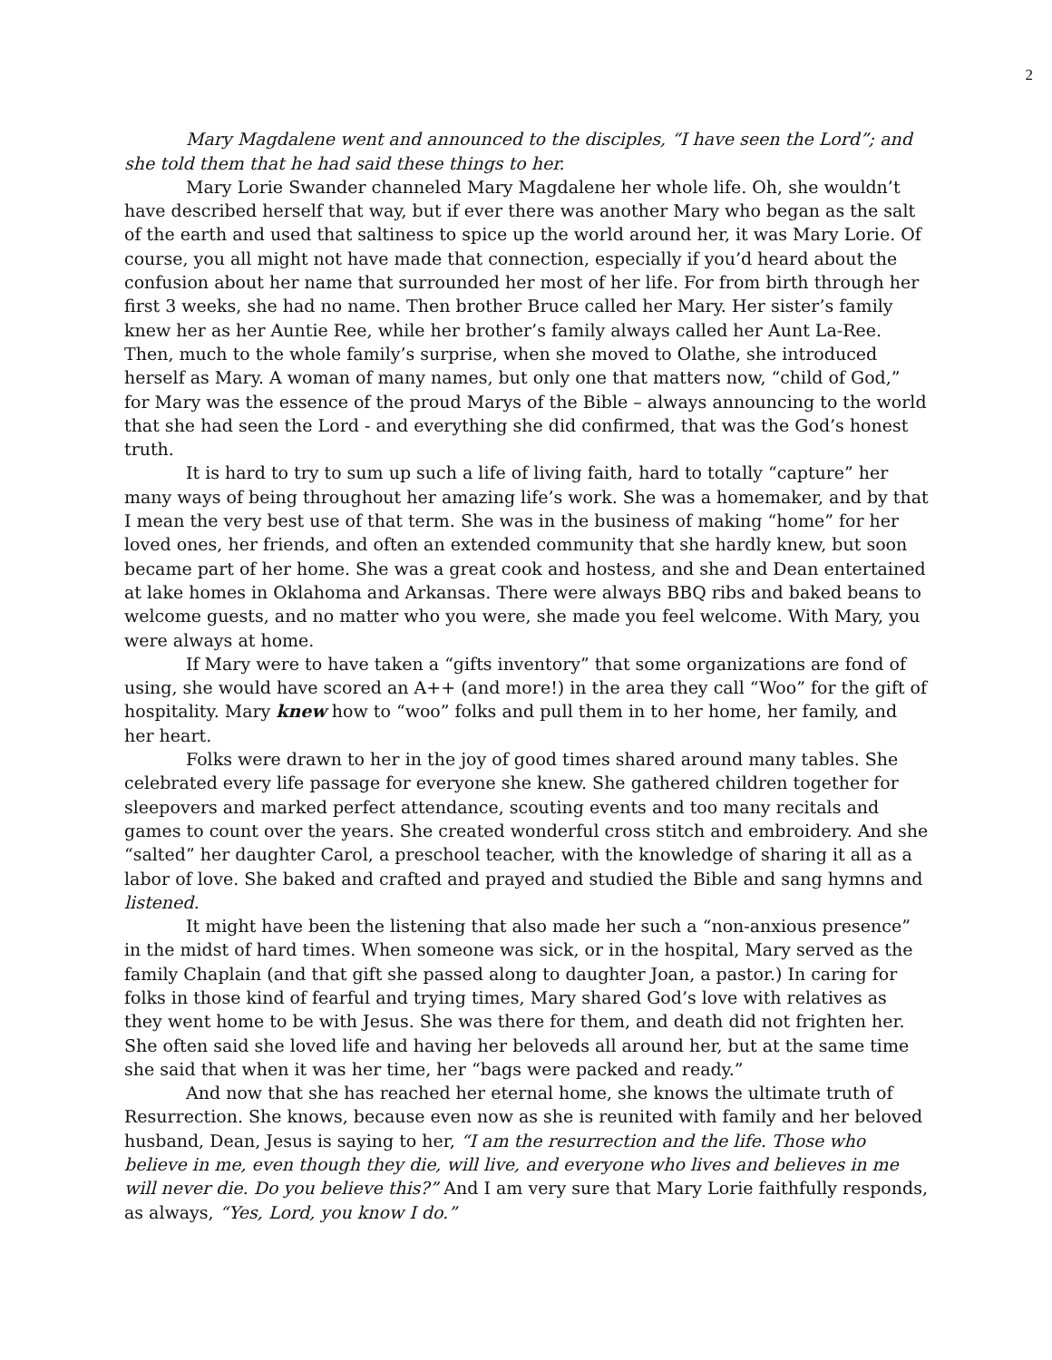2
Mary Magdalene went and announced to the disciples, “I have seen the Lord”; and she told them that he had said these things to her.
Mary Lorie Swander channeled Mary Magdalene her whole life. Oh, she wouldn’t have described herself that way, but if ever there was another Mary who began as the salt of the earth and used that saltiness to spice up the world around her, it was Mary Lorie. Of course, you all might not have made that connection, especially if you’d heard about the confusion about her name that surrounded her most of her life. For from birth through her first 3 weeks, she had no name. Then brother Bruce called her Mary. Her sister’s family knew her as her Auntie Ree, while her brother’s family always called her Aunt La-Ree. Then, much to the whole family’s surprise, when she moved to Olathe, she introduced herself as Mary. A woman of many names, but only one that matters now, “child of God,” for Mary was the essence of the proud Marys of the Bible – always announcing to the world that she had seen the Lord - and everything she did confirmed, that was the God’s honest truth.
It is hard to try to sum up such a life of living faith, hard to totally “capture” her many ways of being throughout her amazing life’s work. She was a homemaker, and by that I mean the very best use of that term. She was in the business of making “home” for her loved ones, her friends, and often an extended community that she hardly knew, but soon became part of her home. She was a great cook and hostess, and she and Dean entertained at lake homes in Oklahoma and Arkansas. There were always BBQ ribs and baked beans to welcome guests, and no matter who you were, she made you feel welcome. With Mary, you were always at home.
If Mary were to have taken a “gifts inventory” that some organizations are fond of using, she would have scored an A++ (and more!) in the area they call “Woo” for the gift of hospitality. Mary knew how to “woo” folks and pull them in to her home, her family, and her heart.
Folks were drawn to her in the joy of good times shared around many tables. She celebrated every life passage for everyone she knew. She gathered children together for sleepovers and marked perfect attendance, scouting events and too many recitals and games to count over the years. She created wonderful cross stitch and embroidery. And she “salted” her daughter Carol, a preschool teacher, with the knowledge of sharing it all as a labor of love. She baked and crafted and prayed and studied the Bible and sang hymns and listened.
It might have been the listening that also made her such a “non-anxious presence” in the midst of hard times. When someone was sick, or in the hospital, Mary served as the family Chaplain (and that gift she passed along to daughter Joan, a pastor.) In caring for folks in those kind of fearful and trying times, Mary shared God’s love with relatives as they went home to be with Jesus. She was there for them, and death did not frighten her. She often said she loved life and having her beloveds all around her, but at the same time she said that when it was her time, her “bags were packed and ready.”
And now that she has reached her eternal home, she knows the ultimate truth of Resurrection. She knows, because even now as she is reunited with family and her beloved husband, Dean, Jesus is saying to her, “I am the resurrection and the life. Those who believe in me, even though they die, will live, and everyone who lives and believes in me will never die. Do you believe this?” And I am very sure that Mary Lorie faithfully responds, as always, “Yes, Lord, you know I do.”